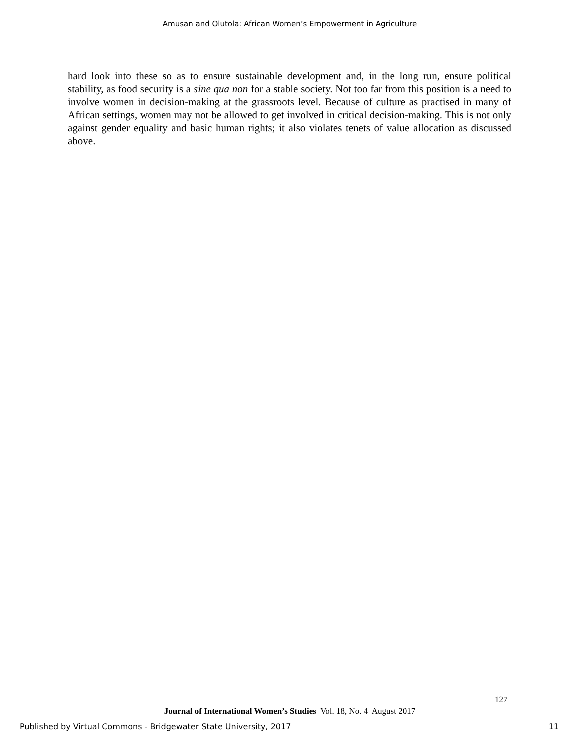Amusan and Olutola: African Women’s Empowerment in Agriculture
hard look into these so as to ensure sustainable development and, in the long run, ensure political stability, as food security is a sine qua non for a stable society. Not too far from this position is a need to involve women in decision-making at the grassroots level. Because of culture as practised in many of African settings, women may not be allowed to get involved in critical decision-making. This is not only against gender equality and basic human rights; it also violates tenets of value allocation as discussed above.
127
Journal of International Women’s Studies Vol. 18, No. 4 August 2017
Published by Virtual Commons - Bridgewater State University, 2017 11